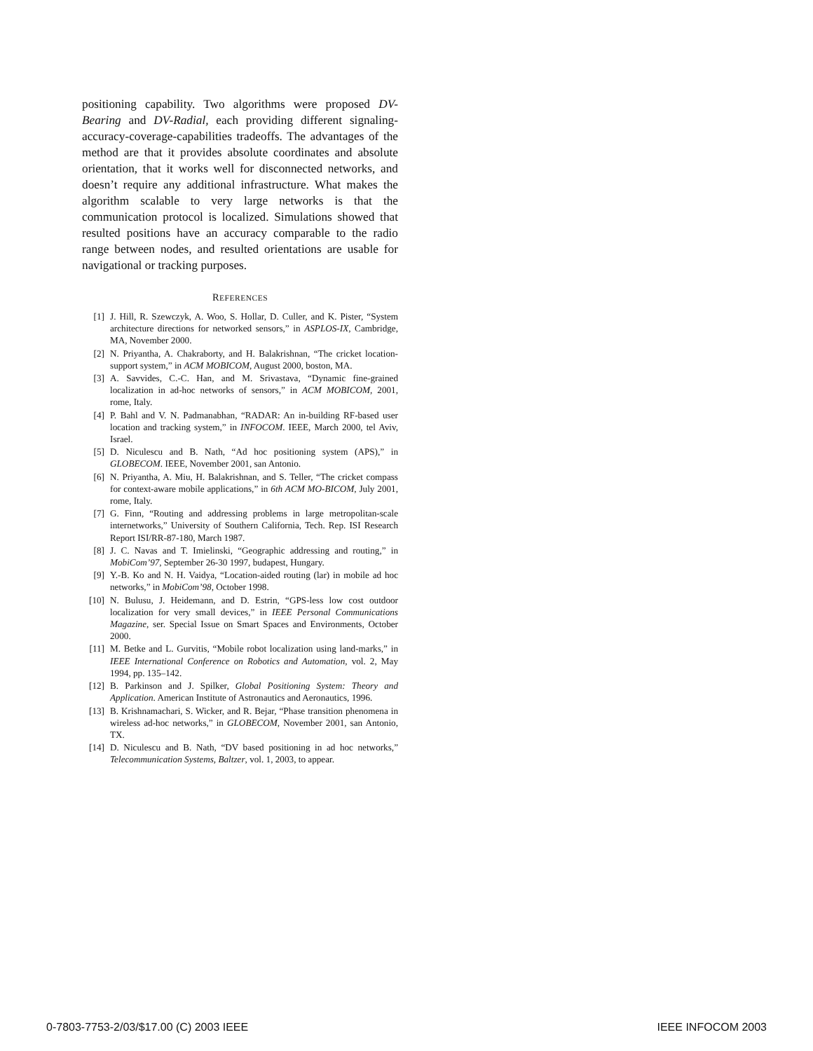positioning capability. Two algorithms were proposed DV-Bearing and DV-Radial, each providing different signaling-accuracy-coverage-capabilities tradeoffs. The advantages of the method are that it provides absolute coordinates and absolute orientation, that it works well for disconnected networks, and doesn’t require any additional infrastructure. What makes the algorithm scalable to very large networks is that the communication protocol is localized. Simulations showed that resulted positions have an accuracy comparable to the radio range between nodes, and resulted orientations are usable for navigational or tracking purposes.
REFERENCES
[1] J. Hill, R. Szewczyk, A. Woo, S. Hollar, D. Culler, and K. Pister, “System architecture directions for networked sensors,” in ASPLOS-IX, Cambridge, MA, November 2000.
[2] N. Priyantha, A. Chakraborty, and H. Balakrishnan, “The cricket location-support system,” in ACM MOBICOM, August 2000, boston, MA.
[3] A. Savvides, C.-C. Han, and M. Srivastava, “Dynamic fine-grained localization in ad-hoc networks of sensors,” in ACM MOBICOM, 2001, rome, Italy.
[4] P. Bahl and V. N. Padmanabhan, “RADAR: An in-building RF-based user location and tracking system,” in INFOCOM. IEEE, March 2000, tel Aviv, Israel.
[5] D. Niculescu and B. Nath, “Ad hoc positioning system (APS),” in GLOBECOM. IEEE, November 2001, san Antonio.
[6] N. Priyantha, A. Miu, H. Balakrishnan, and S. Teller, “The cricket compass for context-aware mobile applications,” in 6th ACM MO-BICOM, July 2001, rome, Italy.
[7] G. Finn, “Routing and addressing problems in large metropolitan-scale internetworks,” University of Southern California, Tech. Rep. ISI Research Report ISI/RR-87-180, March 1987.
[8] J. C. Navas and T. Imielinski, “Geographic addressing and routing,” in MobiCom’97, September 26-30 1997, budapest, Hungary.
[9] Y.-B. Ko and N. H. Vaidya, “Location-aided routing (lar) in mobile ad hoc networks,” in MobiCom’98, October 1998.
[10] N. Bulusu, J. Heidemann, and D. Estrin, “GPS-less low cost outdoor localization for very small devices,” in IEEE Personal Communications Magazine, ser. Special Issue on Smart Spaces and Environments, October 2000.
[11] M. Betke and L. Gurvitis, “Mobile robot localization using land-marks,” in IEEE International Conference on Robotics and Automation, vol. 2, May 1994, pp. 135–142.
[12] B. Parkinson and J. Spilker, Global Positioning System: Theory and Application. American Institute of Astronautics and Aeronautics, 1996.
[13] B. Krishnamachari, S. Wicker, and R. Bejar, “Phase transition phenomena in wireless ad-hoc networks,” in GLOBECOM, November 2001, san Antonio, TX.
[14] D. Niculescu and B. Nath, “DV based positioning in ad hoc networks,” Telecommunication Systems, Baltzer, vol. 1, 2003, to appear.
0-7803-7753-2/03/$17.00 (C) 2003 IEEE IEEE INFOCOM 2003